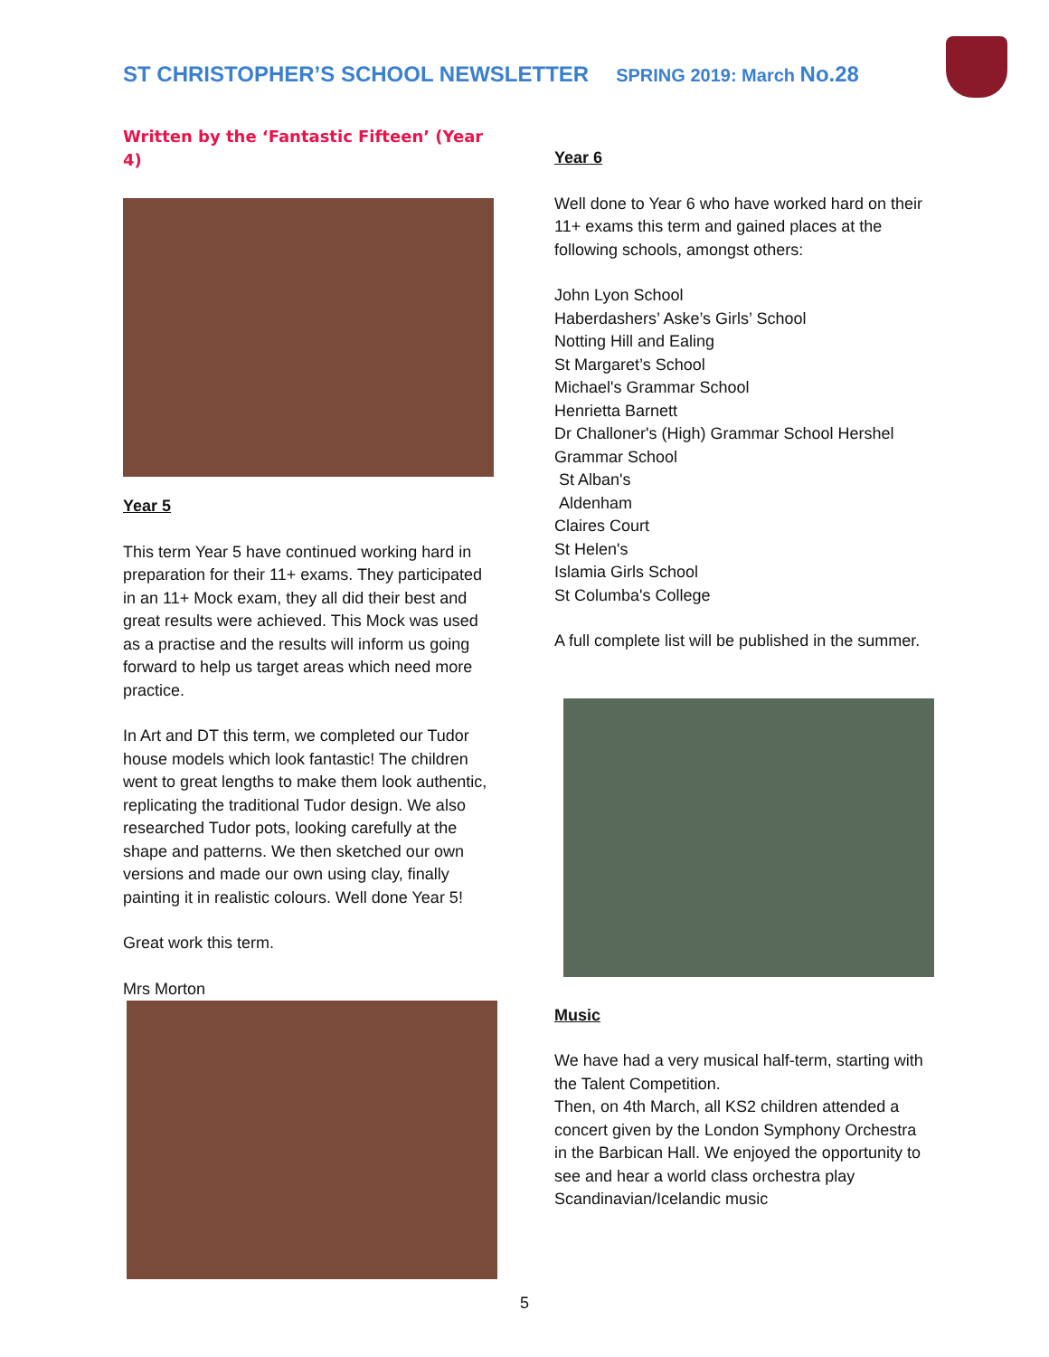ST CHRISTOPHER’S SCHOOL NEWSLETTER SPRING 2019: March No.28
Written by the ‘Fantastic Fifteen’ (Year 4)
Year 5
This term Year 5 have continued working hard in preparation for their 11+ exams. They participated in an 11+ Mock exam, they all did their best and great results were achieved. This Mock was used as a practise and the results will inform us going forward to help us target areas which need more practice.
In Art and DT this term, we completed our Tudor house models which look fantastic! The children went to great lengths to make them look authentic, replicating the traditional Tudor design. We also researched Tudor pots, looking carefully at the shape and patterns. We then sketched our own versions and made our own using clay, finally painting it in realistic colours. Well done Year 5!
Great work this term.
Mrs Morton
Year 6
Well done to Year 6 who have worked hard on their 11+ exams this term and gained places at the following schools, amongst others:
John Lyon School
Haberdashers’ Aske’s Girls’ School
Notting Hill and Ealing
St Margaret’s School
Michael's Grammar School
Henrietta Barnett
Dr Challoner's (High) Grammar School Hershel Grammar School
St Alban's
Aldenham
Claires Court
St Helen's
Islamia Girls School
St Columba's College
A full complete list will be published in the summer.
Music
We have had a very musical half-term, starting with the Talent Competition.
Then, on 4th March, all KS2 children attended a concert given by the London Symphony Orchestra in the Barbican Hall. We enjoyed the opportunity to see and hear a world class orchestra play Scandinavian/Icelandic music
5